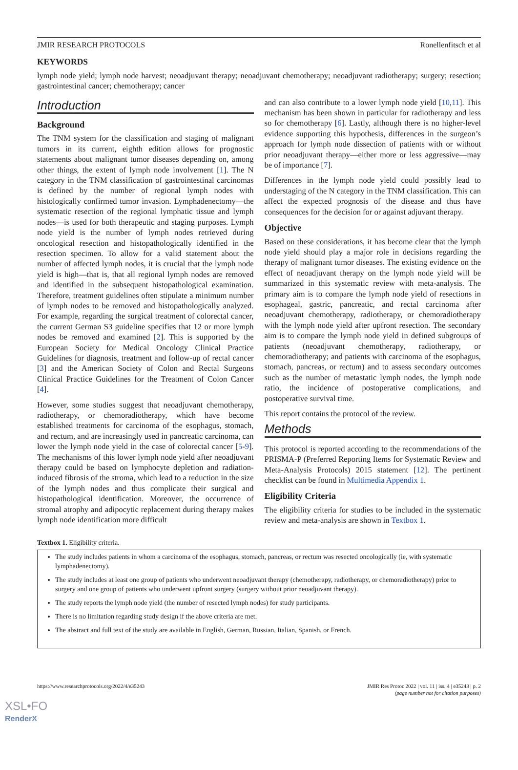JMIR RESEARCH PROTOCOLS Ronellenfitsch et al
KEYWORDS
lymph node yield; lymph node harvest; neoadjuvant therapy; neoadjuvant chemotherapy; neoadjuvant radiotherapy; surgery; resection; gastrointestinal cancer; chemotherapy; cancer
Introduction
Background
The TNM system for the classification and staging of malignant tumors in its current, eighth edition allows for prognostic statements about malignant tumor diseases depending on, among other things, the extent of lymph node involvement [1]. The N category in the TNM classification of gastrointestinal carcinomas is defined by the number of regional lymph nodes with histologically confirmed tumor invasion. Lymphadenectomy—the systematic resection of the regional lymphatic tissue and lymph nodes—is used for both therapeutic and staging purposes. Lymph node yield is the number of lymph nodes retrieved during oncological resection and histopathologically identified in the resection specimen. To allow for a valid statement about the number of affected lymph nodes, it is crucial that the lymph node yield is high—that is, that all regional lymph nodes are removed and identified in the subsequent histopathological examination. Therefore, treatment guidelines often stipulate a minimum number of lymph nodes to be removed and histopathologically analyzed. For example, regarding the surgical treatment of colorectal cancer, the current German S3 guideline specifies that 12 or more lymph nodes be removed and examined [2]. This is supported by the European Society for Medical Oncology Clinical Practice Guidelines for diagnosis, treatment and follow-up of rectal cancer [3] and the American Society of Colon and Rectal Surgeons Clinical Practice Guidelines for the Treatment of Colon Cancer [4].
However, some studies suggest that neoadjuvant chemotherapy, radiotherapy, or chemoradiotherapy, which have become established treatments for carcinoma of the esophagus, stomach, and rectum, and are increasingly used in pancreatic carcinoma, can lower the lymph node yield in the case of colorectal cancer [5-9]. The mechanisms of this lower lymph node yield after neoadjuvant therapy could be based on lymphocyte depletion and radiation-induced fibrosis of the stroma, which lead to a reduction in the size of the lymph nodes and thus complicate their surgical and histopathological identification. Moreover, the occurrence of stromal atrophy and adipocytic replacement during therapy makes lymph node identification more difficult
and can also contribute to a lower lymph node yield [10,11]. This mechanism has been shown in particular for radiotherapy and less so for chemotherapy [6]. Lastly, although there is no higher-level evidence supporting this hypothesis, differences in the surgeon’s approach for lymph node dissection of patients with or without prior neoadjuvant therapy—either more or less aggressive—may be of importance [7].
Differences in the lymph node yield could possibly lead to understaging of the N category in the TNM classification. This can affect the expected prognosis of the disease and thus have consequences for the decision for or against adjuvant therapy.
Objective
Based on these considerations, it has become clear that the lymph node yield should play a major role in decisions regarding the therapy of malignant tumor diseases. The existing evidence on the effect of neoadjuvant therapy on the lymph node yield will be summarized in this systematic review with meta-analysis. The primary aim is to compare the lymph node yield of resections in esophageal, gastric, pancreatic, and rectal carcinoma after neoadjuvant chemotherapy, radiotherapy, or chemoradiotherapy with the lymph node yield after upfront resection. The secondary aim is to compare the lymph node yield in defined subgroups of patients (neoadjuvant chemotherapy, radiotherapy, or chemoradiotherapy; and patients with carcinoma of the esophagus, stomach, pancreas, or rectum) and to assess secondary outcomes such as the number of metastatic lymph nodes, the lymph node ratio, the incidence of postoperative complications, and postoperative survival time.
This report contains the protocol of the review.
Methods
This protocol is reported according to the recommendations of the PRISMA-P (Preferred Reporting Items for Systematic Review and Meta-Analysis Protocols) 2015 statement [12]. The pertinent checklist can be found in Multimedia Appendix 1.
Eligibility Criteria
The eligibility criteria for studies to be included in the systematic review and meta-analysis are shown in Textbox 1.
Textbox 1. Eligibility criteria.
The study includes patients in whom a carcinoma of the esophagus, stomach, pancreas, or rectum was resected oncologically (ie, with systematic lymphadenectomy).
The study includes at least one group of patients who underwent neoadjuvant therapy (chemotherapy, radiotherapy, or chemoradiotherapy) prior to surgery and one group of patients who underwent upfront surgery (surgery without prior neoadjuvant therapy).
The study reports the lymph node yield (the number of resected lymph nodes) for study participants.
There is no limitation regarding study design if the above criteria are met.
The abstract and full text of the study are available in English, German, Russian, Italian, Spanish, or French.
https://www.researchprotocols.org/2022/4/e35243 JMIR Res Protoc 2022 | vol. 11 | iss. 4 | e35243 | p. 2
(page number not for citation purposes)
XSL•FO
RenderX